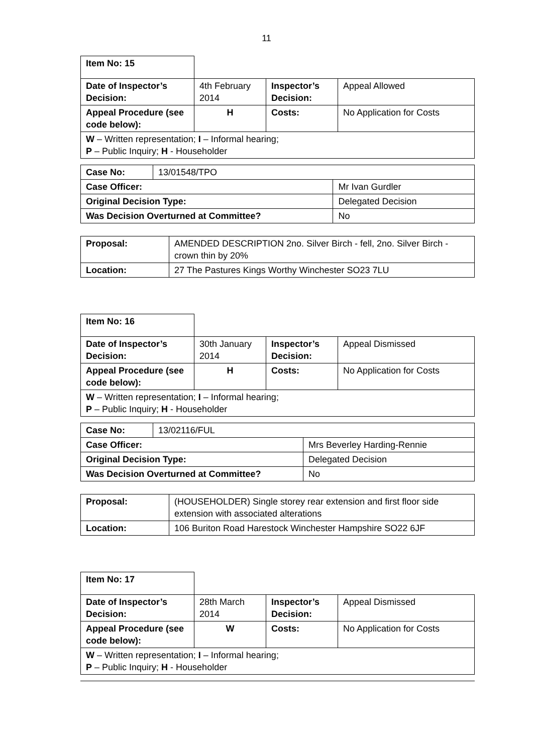11
| Item No: 15 | | | |
| Date of Inspector’s Decision: | 4th February 2014 | Inspector’s Decision: | Appeal Allowed |
| Appeal Procedure (see code below): | H | Costs: | No Application for Costs |
| W – Written representation; I – Informal hearing; P – Public Inquiry; H - Householder | | | |
| Case No: | 13/01548/TPO | |
| Case Officer: | | Mr Ivan Gurdler |
| Original Decision Type: | | Delegated Decision |
| Was Decision Overturned at Committee? | | No |
| Proposal: | AMENDED DESCRIPTION 2no. Silver Birch - fell, 2no. Silver Birch - crown thin by 20% |
| Location: | 27 The Pastures Kings Worthy Winchester SO23 7LU |
| Item No: 16 | | | |
| Date of Inspector’s Decision: | 30th January 2014 | Inspector’s Decision: | Appeal Dismissed |
| Appeal Procedure (see code below): | H | Costs: | No Application for Costs |
| W – Written representation; I – Informal hearing; P – Public Inquiry; H - Householder | | | |
| Case No: | 13/02116/FUL | |
| Case Officer: | | Mrs Beverley Harding-Rennie |
| Original Decision Type: | | Delegated Decision |
| Was Decision Overturned at Committee? | | No |
| Proposal: | (HOUSEHOLDER) Single storey rear extension and first floor side extension with associated alterations |
| Location: | 106 Buriton Road Harestock Winchester Hampshire SO22 6JF |
| Item No: 17 | | | |
| Date of Inspector’s Decision: | 28th March 2014 | Inspector’s Decision: | Appeal Dismissed |
| Appeal Procedure (see code below): | W | Costs: | No Application for Costs |
| W – Written representation; I – Informal hearing; P – Public Inquiry; H - Householder | | | |